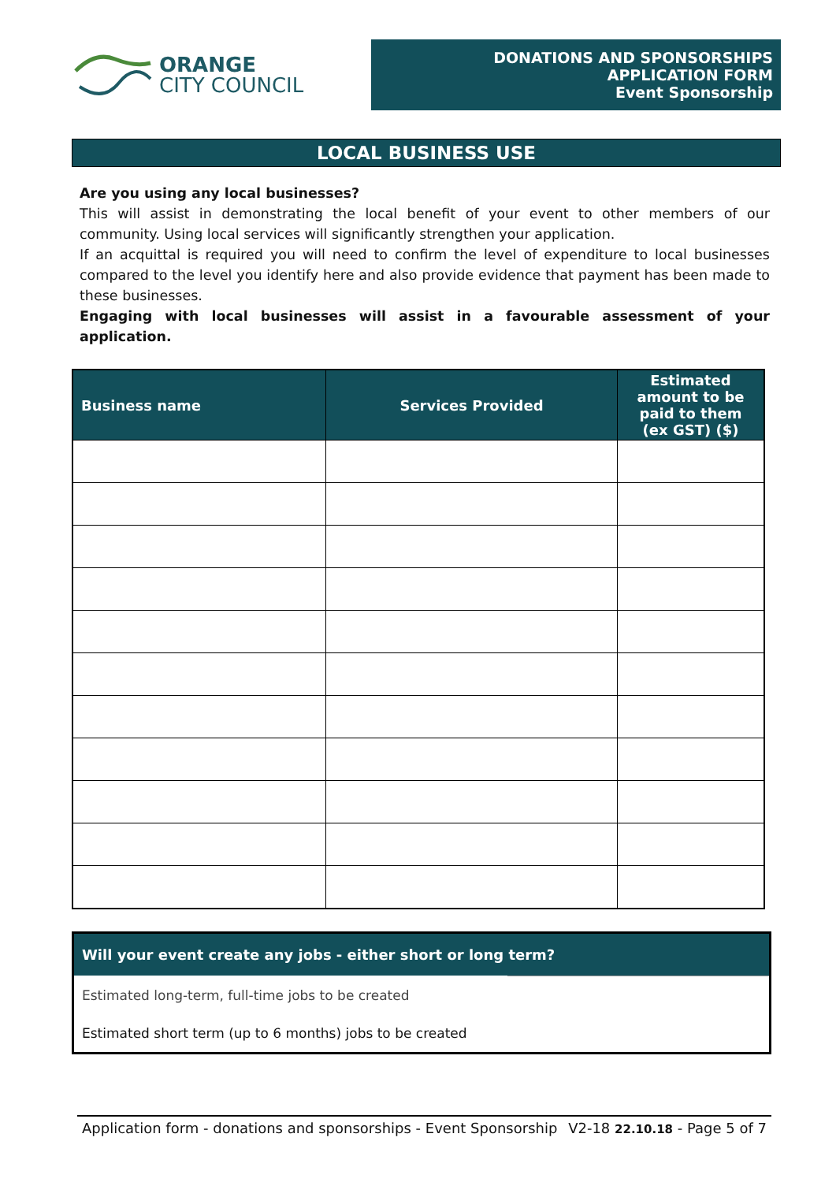ORANGE
CITY COUNCIL
DONATIONS AND SPONSORSHIPS APPLICATION FORM
Event Sponsorship
LOCAL BUSINESS USE
Are you using any local businesses?
This will assist in demonstrating the local benefit of your event to other members of our community. Using local services will significantly strengthen your application.
If an acquittal is required you will need to confirm the level of expenditure to local businesses compared to the level you identify here and also provide evidence that payment has been made to these businesses.
Engaging with local businesses will assist in a favourable assessment of your application.
| Business name | Services Provided | Estimated amount to be paid to them (ex GST) ($) |
| --- | --- | --- |
Will your event create any jobs - either short or long term?
Estimated long-term, full-time jobs to be created
Estimated short term (up to 6 months) jobs to be created
Application form - donations and sponsorships - Event Sponsorship V2-18 22.10.18 - Page 5 of 7